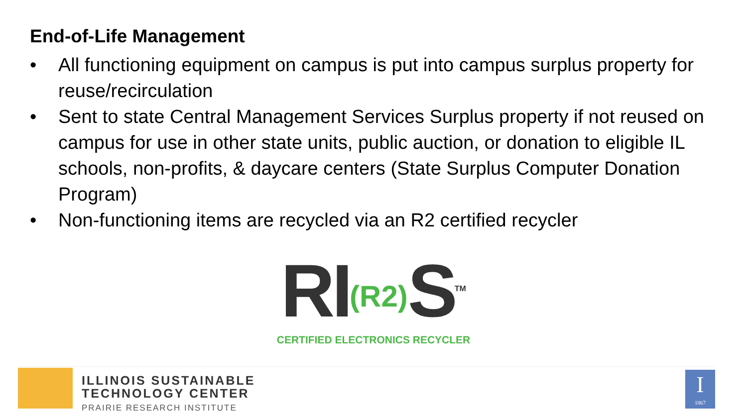End-of-Life Management
• All functioning equipment on campus is put into campus surplus property for reuse/recirculation
• Sent to state Central Management Services Surplus property if not reused on campus for use in other state units, public auction, or donation to eligible IL schools, non-profits, & daycare centers (State Surplus Computer Donation Program)
• Non-functioning items are recycled via an R2 certified recycler
RI(R2) S<sup>TM</sup>
CERTIFIED ELECTRONICS RECYCLER
ILLINOIS SUSTAINABLE
TECHNOLOGY CENTER
PRAIRIE RESEARCH INSTITUTE
I
1867